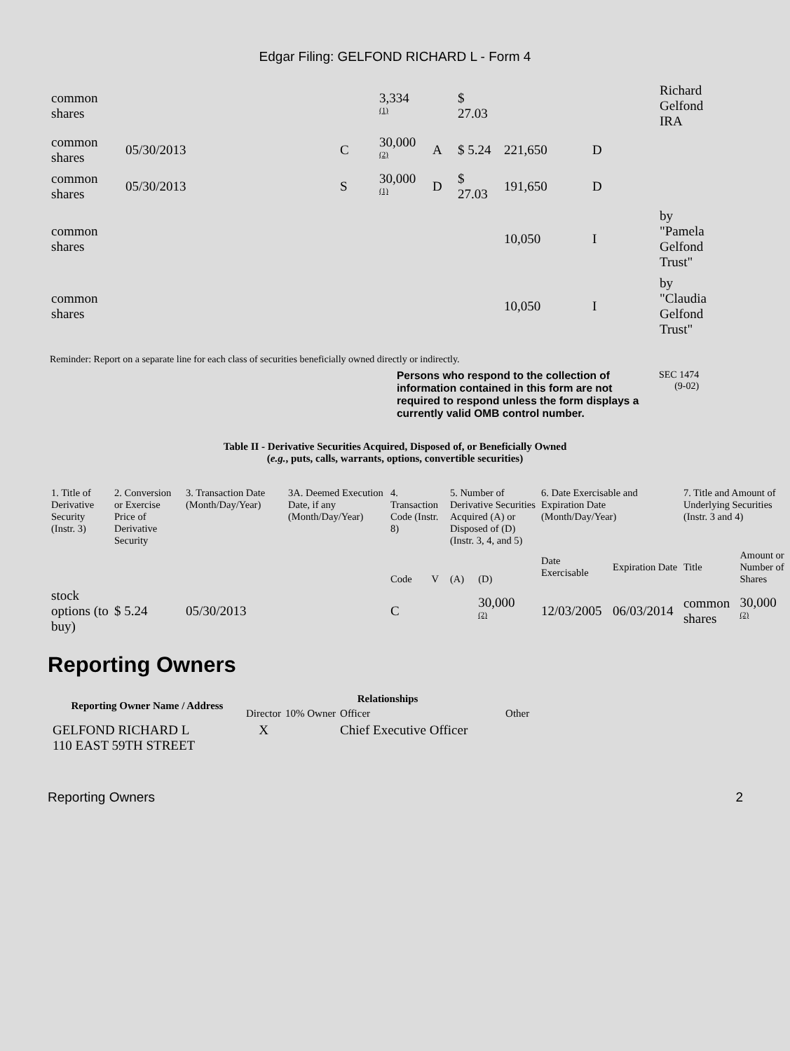Edgar Filing: GELFOND RICHARD L - Form 4
| common shares | | | 3,334 <sup>(1)</sup> | | $ 27.03 | | | Richard Gelfond IRA |
| common shares | 05/30/2013 | C | 30,000 <sup>(2)</sup> | A | $ 5.24 | 221,650 | D | |
| common shares | 05/30/2013 | S | 30,000 <sup>(1)</sup> | D | $ 27.03 | 191,650 | D | |
| common shares | | | | | | 10,050 | I | by "Pamela Gelfond Trust" |
| common shares | | | | | | 10,050 | I | by "Claudia Gelfond Trust" |
Reminder: Report on a separate line for each class of securities beneficially owned directly or indirectly.
Persons who respond to the collection of information contained in this form are not required to respond unless the form displays a currently valid OMB control number.
SEC 1474
(9-02)
Table II - Derivative Securities Acquired, Disposed of, or Beneficially Owned
(e.g., puts, calls, warrants, options, convertible securities)
| 1. Title of Derivative Security (Instr. 3) | 2. Conversion or Exercise Price of Derivative Security | 3. Transaction Date (Month/Day/Year) | 3A. Deemed Execution Date, if any (Month/Day/Year) | 4. Transaction Code (Instr. 8) | | 5. Number of Derivative Securities Acquired (A) or Disposed of (D) (Instr. 3, 4, and 5) | | 6. Date Exercisable and Expiration Date (Month/Day/Year) | | 7. Title and Amount of Underlying Securities (Instr. 3 and 4) | |
| --- | --- | --- | --- | --- | --- | --- | --- | --- | --- | --- | --- |
| | | | | Code | V | (A) | (D) | Date Exercisable | Expiration Date | Title | Amount or Number of Shares |
| stock options (to buy) | $ 5.24 | 05/30/2013 | | C | | | 30,000 <sup>(2)</sup> | 12/03/2005 | 06/03/2014 | common shares | 30,000 <sup>(2)</sup> |
Reporting Owners
| Reporting Owner Name / Address | Relationships | | | |
| --- | --- | --- | --- | --- |
| | Director | 10% Owner | Officer | Other |
| GELFOND RICHARD L 110 EAST 59TH STREET | X | | Chief Executive Officer | |
Reporting Owners 2